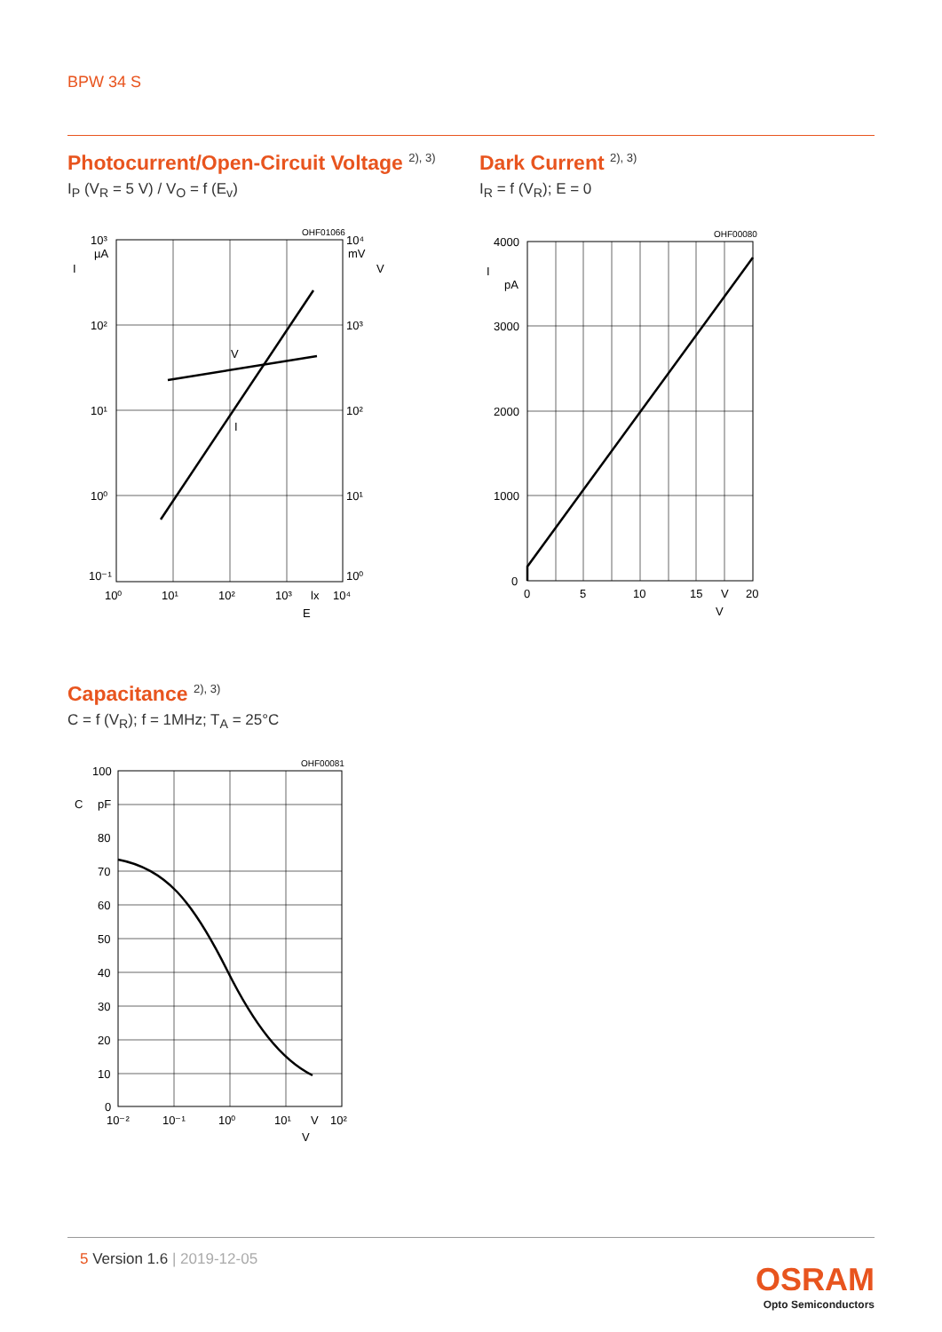BPW 34 S
Photocurrent/Open-Circuit Voltage <sup>2), 3)</sup>
I<sub>P</sub> (V<sub>R</sub> = 5 V) / V<sub>O</sub> = f (E<sub>v</sub>)
10³
µA
I
10²
10¹
10⁰
10⁻¹
OHF01066
10⁴
mV
V
10³
10²
10¹
10⁰
V
I
10⁰
10¹
10²
10³
lx
10⁴
E
Dark Current <sup>2), 3)</sup>
I<sub>R</sub> = f (V<sub>R</sub>); E = 0
4000
I
pA
3000
2000
1000
0
OHF00080
0
5
10
15
V
20
V
Capacitance <sup>2), 3)</sup>
C = f (V<sub>R</sub>); f = 1MHz; T<sub>A</sub> = 25°C
100
C
pF
80
70
60
50
40
30
20
10
0
OHF00081
10⁻²
10⁻¹
10⁰
10¹
V
10²
V
5 Version 1.6 | 2019-12-05
OSRAM
Opto Semiconductors